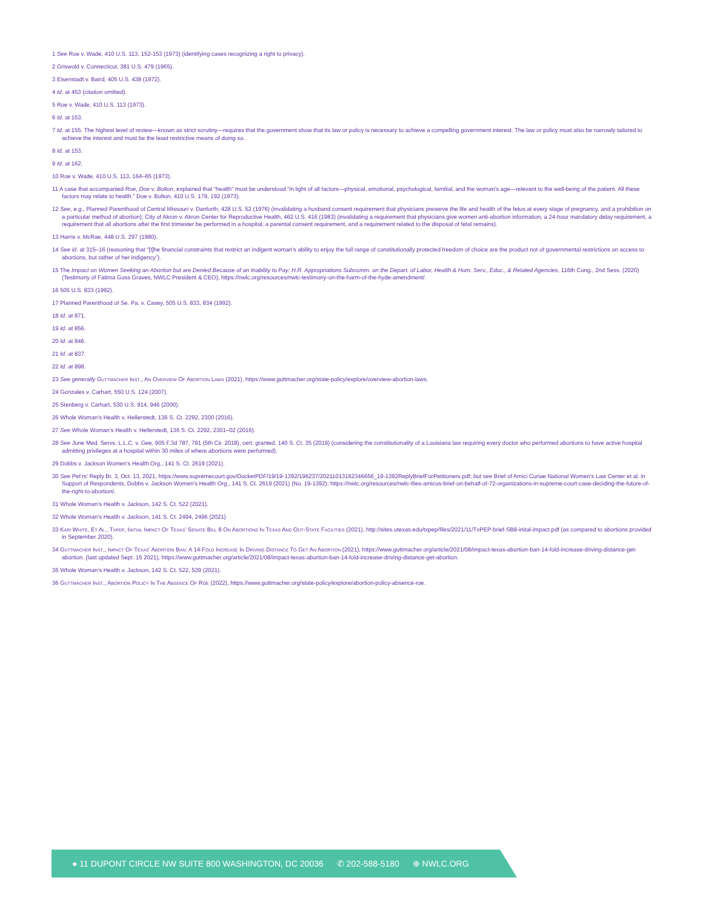1 See Roe v. Wade, 410 U.S. 113, 152-153 (1973) (identifying cases recognizing a right to privacy).
2 Griswold v. Connecticut, 381 U.S. 479 (1965).
3 Eisenstadt v. Baird, 405 U.S. 438 (1972).
4 Id. at 453 (citation omitted).
5 Roe v. Wade, 410 U.S. 113 (1973).
6 Id. at 153.
7 Id. at 155. The highest level of review—known as strict scrutiny—requires that the government show that its law or policy is necessary to achieve a compelling government interest. The law or policy must also be narrowly tailored to achieve the interest and must be the least restrictive means of doing so.
8 Id. at 153.
9 Id. at 162.
10 Roe v. Wade, 410 U.S. 113, 164–65 (1973).
11 A case that accompanied Roe, Doe v. Bolton, explained that “health” must be understood “in light of all factors—physical, emotional, psychological, familial, and the woman’s age—relevant to the well-being of the patient. All these factors may relate to health.” Doe v. Bolton, 410 U.S. 179, 192 (1973).
12 See, e.g., Planned Parenthood of Central Missouri v. Danforth, 428 U.S. 52 (1976) (invalidating a husband consent requirement that physicians preserve the life and health of the fetus at every stage of pregnancy, and a prohibition on a particular method of abortion); City of Akron v. Akron Center for Reproductive Health, 462 U.S. 416 (1983) (invalidating a requirement that physicians give women anti-abortion information, a 24-hour mandatory delay requirement, a requirement that all abortions after the first trimester be performed in a hospital, a parental consent requirement, and a requirement related to the disposal of fetal remains).
13 Harris v. McRae, 448 U.S. 297 (1980).
14 See id. at 315–16 (reasoning that “[t]he financial constraints that restrict an indigent woman’s ability to enjoy the full range of constitutionally protected freedom of choice are the product not of governmental restrictions on access to abortions, but rather of her indigency”).
15 The Impact on Women Seeking an Abortion but are Denied Because of an Inability to Pay: H.R. Appropriations Subcomm. on the Depart. of Labor, Health & Hum. Serv., Educ., & Related Agencies, 116th Cong., 2nd Sess. (2020) (Testimony of Fatima Goss Graves, NWLC President & CEO); https://nwlc.org/resources/nwlc-testimony-on-the-harm-of-the-hyde-amendment/.
16 505 U.S. 833 (1992).
17 Planned Parenthood of Se. Pa. v. Casey, 505 U.S. 833, 834 (1992).
18 Id. at 871.
19 Id. at 856.
20 Id. at 846.
21 Id. at 837.
22 Id. at 898.
23 See generally Guttmacher Inst., An Overview Of Abortion Laws (2021), https://www.guttmacher.org/state-policy/explore/overview-abortion-laws.
24 Gonzales v. Carhart, 550 U.S. 124 (2007).
25 Stenberg v. Carhart, 530 U.S. 914, 946 (2000).
26 Whole Woman’s Health v. Hellerstedt, 136 S. Ct. 2292, 2300 (2016).
27 See Whole Woman’s Health v. Hellerstedt, 136 S. Ct. 2292, 2301–02 (2016).
28 See June Med. Servs. L.L.C. v. Gee, 905 F.3d 787, 791 (5th Cir. 2018), cert. granted, 140 S. Ct. 35 (2019) (considering the constitutionality of a Louisiana law requiring every doctor who performed abortions to have active hospital admitting privileges at a hospital within 30 miles of where abortions were performed).
29 Dobbs v. Jackson Women’s Health Org., 141 S. Ct. 2619 (2021).
30 See Pet’rs’ Reply Br. 3, Oct. 13, 2021, https://www.supremecourt.gov/DocketPDF/19/19-1392/196237/20211013162346656_19-1392ReplyBriefForPetitioners.pdf; but see Brief of Amici Curiae National Women’s Law Center et al. in Support of Respondents, Dobbs v. Jackson Women’s Health Org., 141 S. Ct. 2619 (2021) (No. 19-1392); https://nwlc.org/resources/nwlc-files-amicus-brief-on-behalf-of-72-organizations-in-supreme-court-case-deciding-the-future-of-the-right-to-abortion/.
31 Whole Woman’s Health v. Jackson, 142 S. Ct. 522 (2021).
32 Whole Woman’s Health v. Jackson, 141 S. Ct. 2494, 2496 (2021)
33 Kari White, Et Al., Txpep, Initial Impact Of Texas’ Senate Bill 8 On Abortions In Texas And Out-State Facilities (2021), http://sites.utexas.edu/txpep/files/2021/11/TxPEP-brief-SB8-inital-impact.pdf (as compared to abortions provided in September 2020).
34 Guttmacher Inst., Impact Of Texas’ Abortion Ban: A 14-Fold Increase In Driving Distance To Get An Abortion (2021), https://www.guttmacher.org/article/2021/08/impact-texas-abortion-ban-14-fold-increase-driving-distance-get-abortion. (last updated Sept. 15 2021), https://www.guttmacher.org/article/2021/08/impact-texas-abortion-ban-14-fold-increase-driving-distance-get-abortion.
35 Whole Woman’s Health v. Jackson, 142 S. Ct. 522, 539 (2021).
36 Guttmacher Inst., Abortion Policy In The Absence Of Roe (2022), https://www.guttmacher.org/state-policy/explore/abortion-policy-absence-roe.
● 11 DUPONT CIRCLE NW SUITE 800 WASHINGTON, DC 20036 ✆ 202-588-5180 ⊕ NWLC.ORG